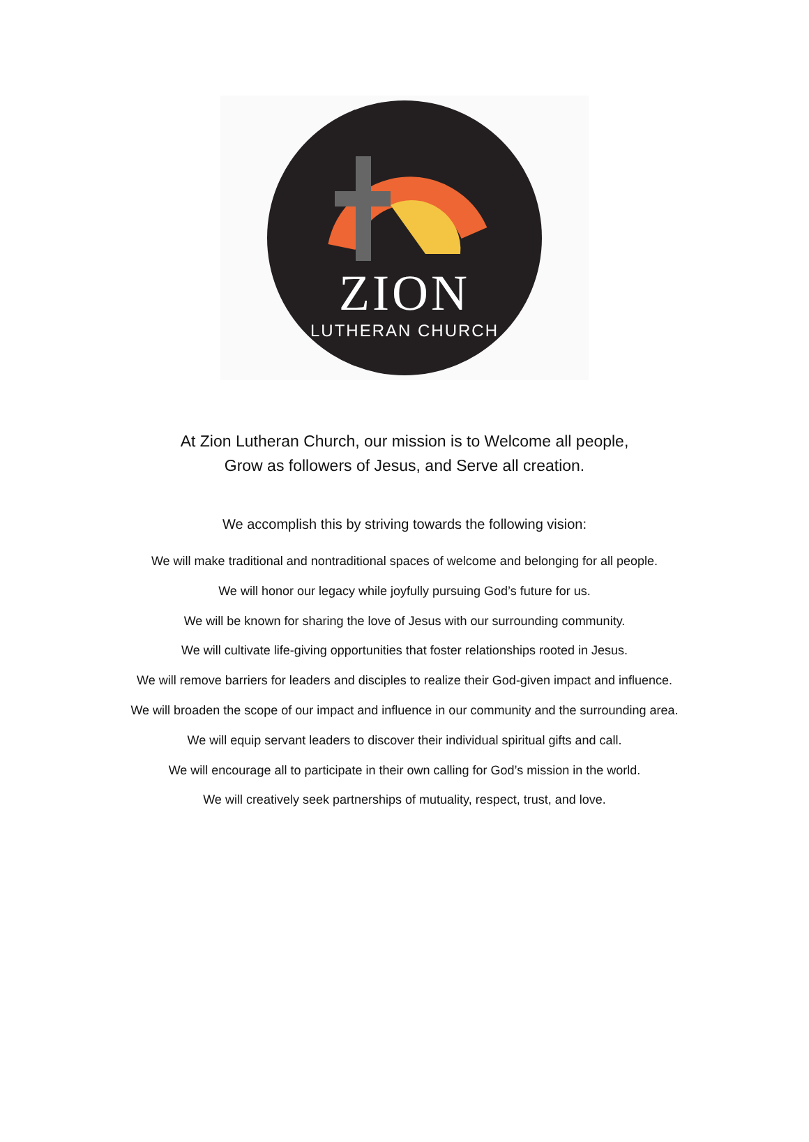ZION
LUTHERAN CHURCH
At Zion Lutheran Church, our mission is to Welcome all people,
Grow as followers of Jesus, and Serve all creation.
We accomplish this by striving towards the following vision:
We will make traditional and nontraditional spaces of welcome and belonging for all people.
We will honor our legacy while joyfully pursuing God’s future for us.
We will be known for sharing the love of Jesus with our surrounding community.
We will cultivate life-giving opportunities that foster relationships rooted in Jesus.
We will remove barriers for leaders and disciples to realize their God-given impact and influence.
We will broaden the scope of our impact and influence in our community and the surrounding area.
We will equip servant leaders to discover their individual spiritual gifts and call.
We will encourage all to participate in their own calling for God’s mission in the world.
We will creatively seek partnerships of mutuality, respect, trust, and love.